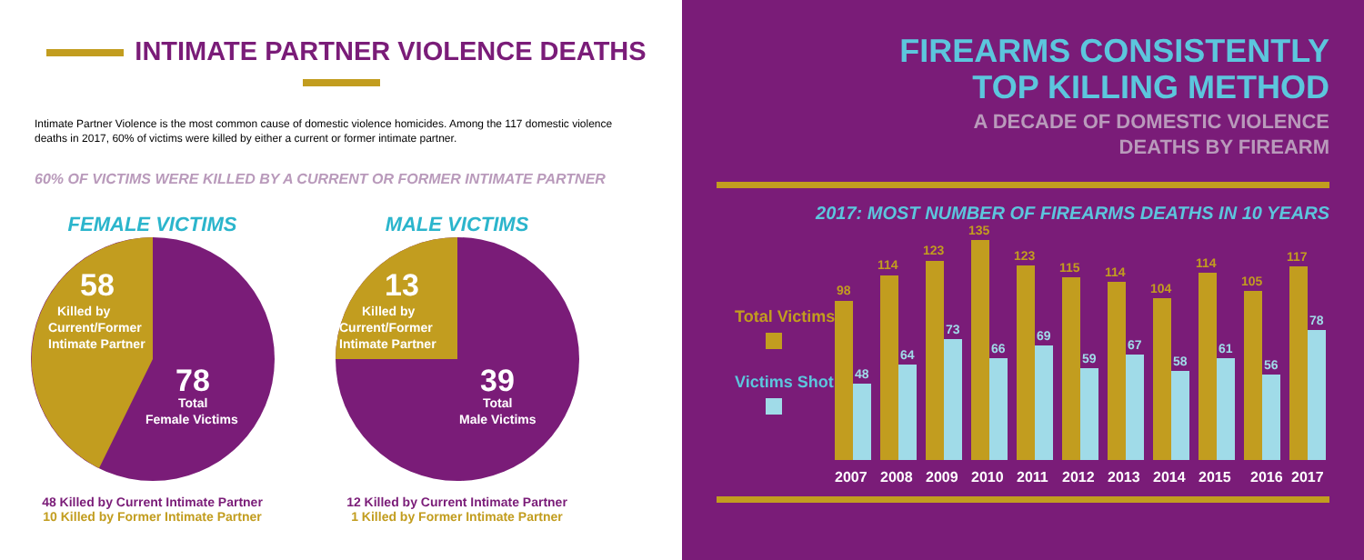INTIMATE PARTNER VIOLENCE DEATHS
Intimate Partner Violence is the most common cause of domestic violence homicides. Among the 117 domestic violence deaths in 2017, 60% of victims were killed by either a current or former intimate partner.
60% OF VICTIMS WERE KILLED BY A CURRENT OR FORMER INTIMATE PARTNER
FEMALE VICTIMS
58
Killed by
Current/Former
Intimate Partner
78
Total
Female Victims
48 Killed by Current Intimate Partner
10 Killed by Former Intimate Partner
MALE VICTIMS
13
Killed by
Current/Former
Intimate Partner
39
Total
Male Victims
12 Killed by Current Intimate Partner
1 Killed by Former Intimate Partner
FIREARMS CONSISTENTLY
TOP KILLING METHOD
A DECADE OF DOMESTIC VIOLENCE
DEATHS BY FIREARM
2017: MOST NUMBER OF FIREARMS DEATHS IN 10 YEARS
Total Victims
Victims Shot
98
48
114
64
123
73
135
66
123
69
115
59
114
67
104
58
114
61
105
56
117
78
2007
2008
2009
2010
2011
2012
2013
2014
2015
2016
2017